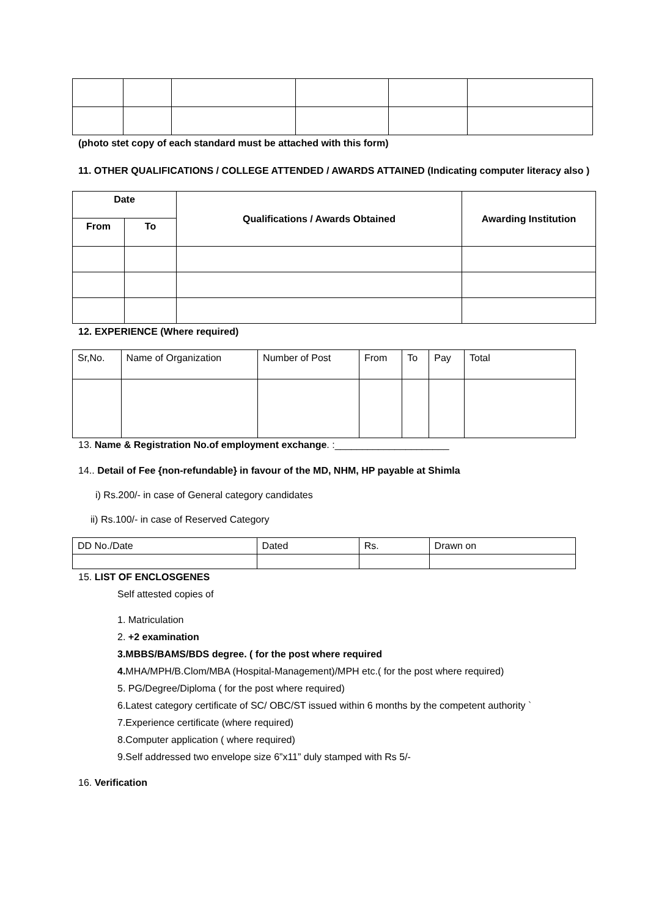(photo stet copy of each standard must be attached with this form)
11. OTHER QUALIFICATIONS / COLLEGE ATTENDED / AWARDS ATTAINED (Indicating computer literacy also )
| Date | | Qualifications / Awards Obtained | Awarding Institution |
| --- | --- | --- | --- |
| From | To | | |
12. EXPERIENCE (Where required)
| Sr,No. | Name of Organization | Number of Post | From | To | Pay | Total |
| --- | --- | --- | --- | --- | --- | --- |
13. Name & Registration No.of employment exchange. :_____________________
14.. Detail of Fee {non-refundable} in favour of the MD, NHM, HP payable at Shimla
i) Rs.200/- in case of General category candidates
ii) Rs.100/- in case of Reserved Category
| DD No./Date | Dated | Rs. | Drawn on |
15. LIST OF ENCLOSGENES
Self attested copies of
1. Matriculation
2. +2 examination
3.MBBS/BAMS/BDS degree. ( for the post where required
4. MHA/MPH/B.Clom/MBA (Hospital-Management)/MPH etc.( for the post where required)
5. PG/Degree/Diploma ( for the post where required)
6.Latest category certificate of SC/ OBC/ST issued within 6 months by the competent authority `
7.Experience certificate (where required)
8.Computer application ( where required)
9.Self addressed two envelope size 6”x11” duly stamped with Rs 5/-
16. Verification